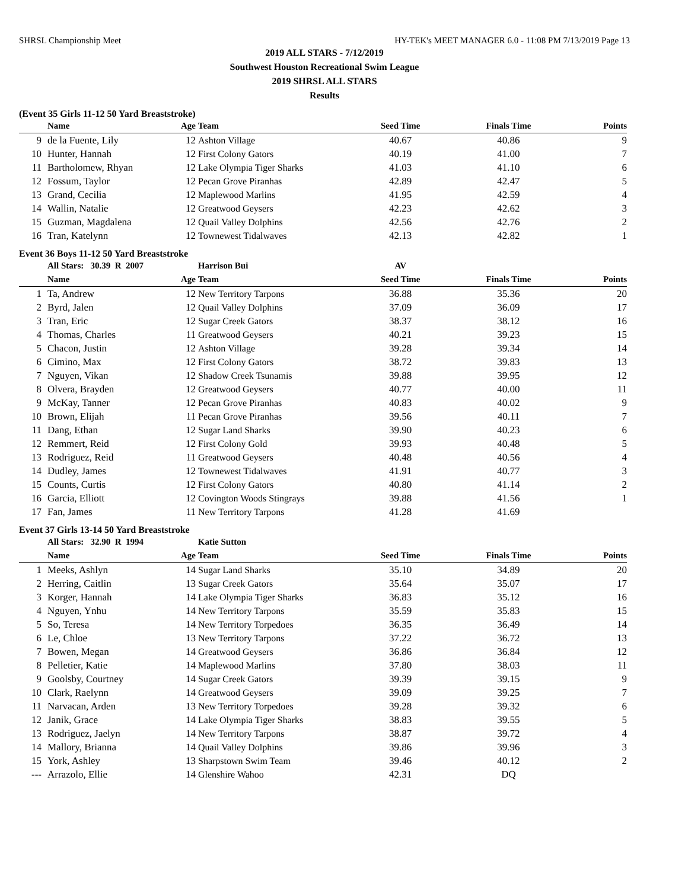SHRSL Championship Meet HY-TEK's MEET MANAGER 6.0 - 11:08 PM 7/13/2019 Page 13
2019 ALL STARS - 7/12/2019
Southwest Houston Recreational Swim League
2019 SHRSL ALL STARS
Results
(Event 35 Girls 11-12 50 Yard Breaststroke)
| | Name | Age | Team | Seed Time | Finals Time | Points |
| --- | --- | --- | --- | --- | --- | --- |
| 9 | de la Fuente, Lily | 12 | Ashton Village | 40.67 | 40.86 | 9 |
| 10 | Hunter, Hannah | 12 | First Colony Gators | 40.19 | 41.00 | 7 |
| 11 | Bartholomew, Rhyan | 12 | Lake Olympia Tiger Sharks | 41.03 | 41.10 | 6 |
| 12 | Fossum, Taylor | 12 | Pecan Grove Piranhas | 42.89 | 42.47 | 5 |
| 13 | Grand, Cecilia | 12 | Maplewood Marlins | 41.95 | 42.59 | 4 |
| 14 | Wallin, Natalie | 12 | Greatwood Geysers | 42.23 | 42.62 | 3 |
| 15 | Guzman, Magdalena | 12 | Quail Valley Dolphins | 42.56 | 42.76 | 2 |
| 16 | Tran, Katelynn | 12 | Townewest Tidalwaves | 42.13 | 42.82 | 1 |
Event 36 Boys 11-12 50 Yard Breaststroke
| | All Stars: 30.39 R 2007 | | Harrison Bui | AV | | |
| | Name | Age | Team | Seed Time | Finals Time | Points |
| 1 | Ta, Andrew | 12 | New Territory Tarpons | 36.88 | 35.36 | 20 |
| 2 | Byrd, Jalen | 12 | Quail Valley Dolphins | 37.09 | 36.09 | 17 |
| 3 | Tran, Eric | 12 | Sugar Creek Gators | 38.37 | 38.12 | 16 |
| 4 | Thomas, Charles | 11 | Greatwood Geysers | 40.21 | 39.23 | 15 |
| 5 | Chacon, Justin | 12 | Ashton Village | 39.28 | 39.34 | 14 |
| 6 | Cimino, Max | 12 | First Colony Gators | 38.72 | 39.83 | 13 |
| 7 | Nguyen, Vikan | 12 | Shadow Creek Tsunamis | 39.88 | 39.95 | 12 |
| 8 | Olvera, Brayden | 12 | Greatwood Geysers | 40.77 | 40.00 | 11 |
| 9 | McKay, Tanner | 12 | Pecan Grove Piranhas | 40.83 | 40.02 | 9 |
| 10 | Brown, Elijah | 11 | Pecan Grove Piranhas | 39.56 | 40.11 | 7 |
| 11 | Dang, Ethan | 12 | Sugar Land Sharks | 39.90 | 40.23 | 6 |
| 12 | Remmert, Reid | 12 | First Colony Gold | 39.93 | 40.48 | 5 |
| 13 | Rodriguez, Reid | 11 | Greatwood Geysers | 40.48 | 40.56 | 4 |
| 14 | Dudley, James | 12 | Townewest Tidalwaves | 41.91 | 40.77 | 3 |
| 15 | Counts, Curtis | 12 | First Colony Gators | 40.80 | 41.14 | 2 |
| 16 | Garcia, Elliott | 12 | Covington Woods Stingrays | 39.88 | 41.56 | 1 |
| 17 | Fan, James | 11 | New Territory Tarpons | 41.28 | 41.69 | |
Event 37 Girls 13-14 50 Yard Breaststroke
| | All Stars: 32.90 R 1994 | | Katie Sutton | | | |
| | Name | Age | Team | Seed Time | Finals Time | Points |
| 1 | Meeks, Ashlyn | 14 | Sugar Land Sharks | 35.10 | 34.89 | 20 |
| 2 | Herring, Caitlin | 13 | Sugar Creek Gators | 35.64 | 35.07 | 17 |
| 3 | Korger, Hannah | 14 | Lake Olympia Tiger Sharks | 36.83 | 35.12 | 16 |
| 4 | Nguyen, Ynhu | 14 | New Territory Tarpons | 35.59 | 35.83 | 15 |
| 5 | So, Teresa | 14 | New Territory Torpedoes | 36.35 | 36.49 | 14 |
| 6 | Le, Chloe | 13 | New Territory Tarpons | 37.22 | 36.72 | 13 |
| 7 | Bowen, Megan | 14 | Greatwood Geysers | 36.86 | 36.84 | 12 |
| 8 | Pelletier, Katie | 14 | Maplewood Marlins | 37.80 | 38.03 | 11 |
| 9 | Goolsby, Courtney | 14 | Sugar Creek Gators | 39.39 | 39.15 | 9 |
| 10 | Clark, Raelynn | 14 | Greatwood Geysers | 39.09 | 39.25 | 7 |
| 11 | Narvacan, Arden | 13 | New Territory Torpedoes | 39.28 | 39.32 | 6 |
| 12 | Janik, Grace | 14 | Lake Olympia Tiger Sharks | 38.83 | 39.55 | 5 |
| 13 | Rodriguez, Jaelyn | 14 | New Territory Tarpons | 38.87 | 39.72 | 4 |
| 14 | Mallory, Brianna | 14 | Quail Valley Dolphins | 39.86 | 39.96 | 3 |
| 15 | York, Ashley | 13 | Sharpstown Swim Team | 39.46 | 40.12 | 2 |
| --- | Arrazolo, Ellie | 14 | Glenshire Wahoo | 42.31 | DQ | |